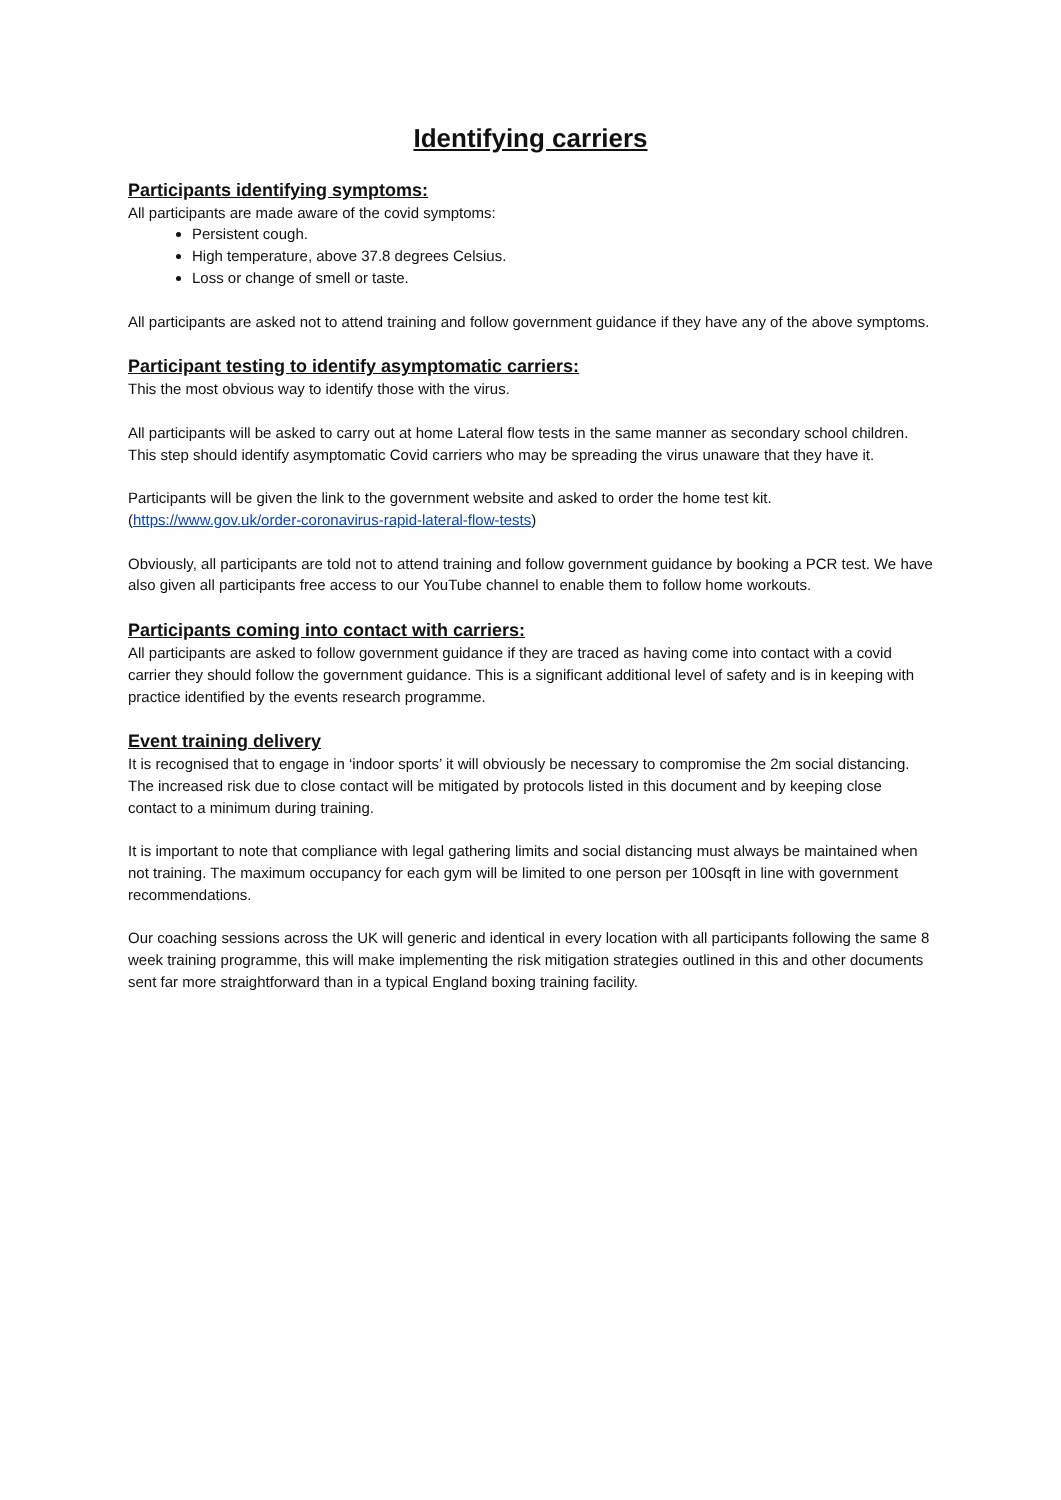Identifying carriers
Participants identifying symptoms:
All participants are made aware of the covid symptoms:
Persistent cough.
High temperature, above 37.8 degrees Celsius.
Loss or change of smell or taste.
All participants are asked not to attend training and follow government guidance if they have any of the above symptoms.
Participant testing to identify asymptomatic carriers:
This the most obvious way to identify those with the virus.
All participants will be asked to carry out at home Lateral flow tests in the same manner as secondary school children. This step should identify asymptomatic Covid carriers who may be spreading the virus unaware that they have it.
Participants will be given the link to the government website and asked to order the home test kit. (https://www.gov.uk/order-coronavirus-rapid-lateral-flow-tests)
Obviously, all participants are told not to attend training and follow government guidance by booking a PCR test. We have also given all participants free access to our YouTube channel to enable them to follow home workouts.
Participants coming into contact with carriers:
All participants are asked to follow government guidance if they are traced as having come into contact with a covid carrier they should follow the government guidance. This is a significant additional level of safety and is in keeping with practice identified by the events research programme.
Event training delivery
It is recognised that to engage in ‘indoor sports’ it will obviously be necessary to compromise the 2m social distancing. The increased risk due to close contact will be mitigated by protocols listed in this document and by keeping close contact to a minimum during training.
It is important to note that compliance with legal gathering limits and social distancing must always be maintained when not training. The maximum occupancy for each gym will be limited to one person per 100sqft in line with government recommendations.
Our coaching sessions across the UK will generic and identical in every location with all participants following the same 8 week training programme, this will make implementing the risk mitigation strategies outlined in this and other documents sent far more straightforward than in a typical England boxing training facility.